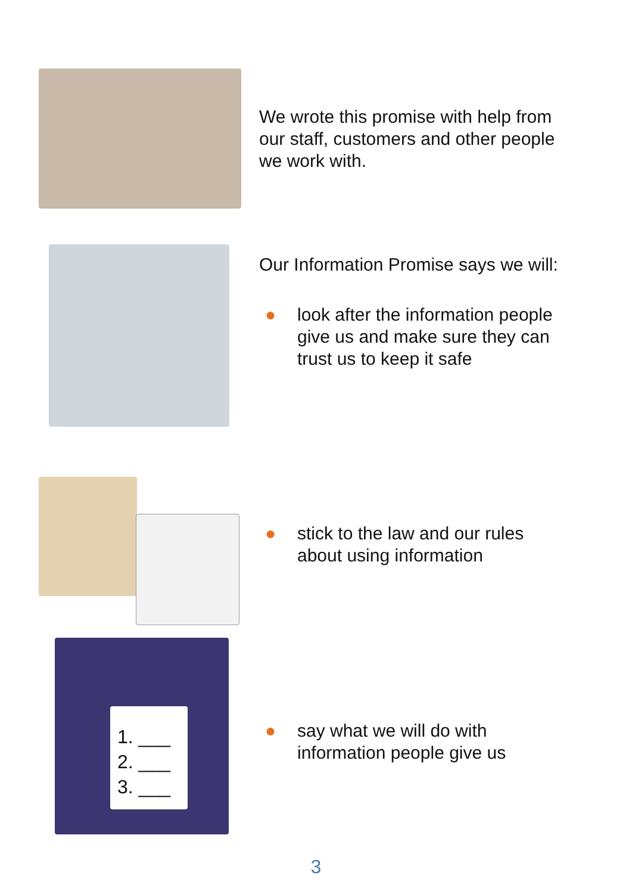We wrote this promise with help from
our staff, customers and other people
we work with.
Our Information Promise says we will:
●
look after the information people
give us and make sure they can
trust us to keep it safe
●
stick to the law and our rules
about using information
1. ___
2. ___
3. ___
●
say what we will do with
information people give us
3